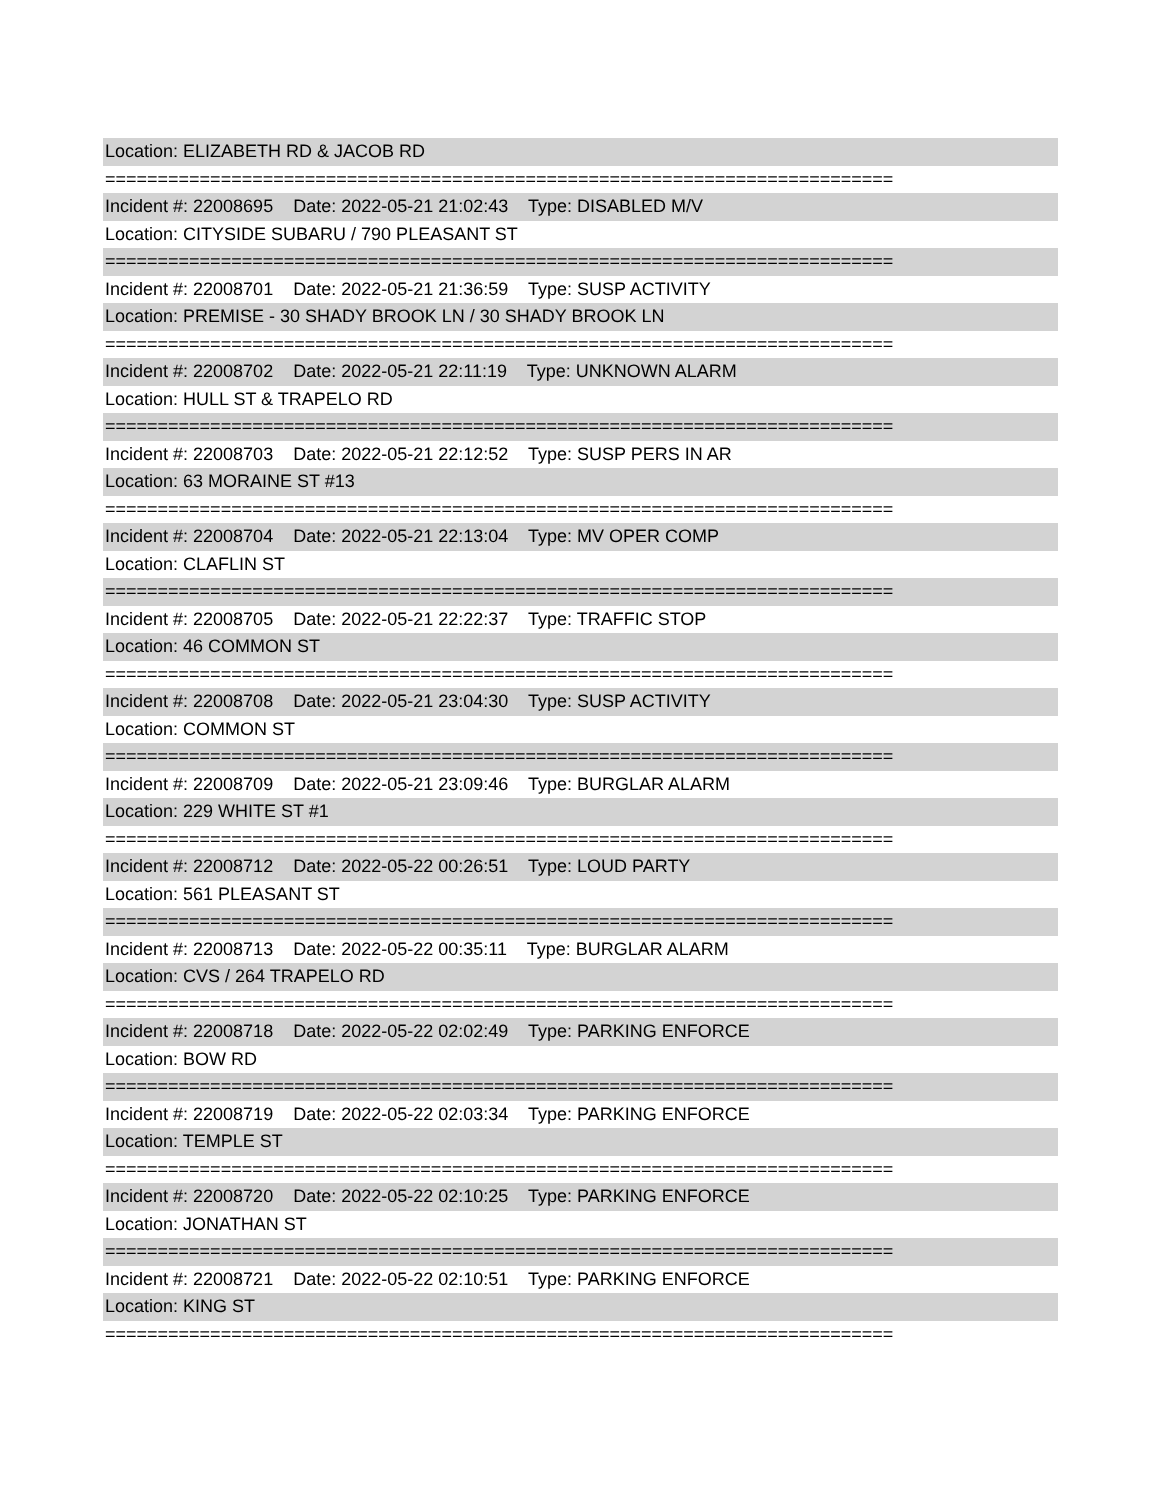Location: ELIZABETH RD & JACOB RD
===========================================================================
Incident #: 22008695 Date: 2022-05-21 21:02:43 Type: DISABLED M/V
Location: CITYSIDE SUBARU / 790 PLEASANT ST
===========================================================================
Incident #: 22008701 Date: 2022-05-21 21:36:59 Type: SUSP ACTIVITY
Location: PREMISE - 30 SHADY BROOK LN / 30 SHADY BROOK LN
===========================================================================
Incident #: 22008702 Date: 2022-05-21 22:11:19 Type: UNKNOWN ALARM
Location: HULL ST & TRAPELO RD
===========================================================================
Incident #: 22008703 Date: 2022-05-21 22:12:52 Type: SUSP PERS IN AR
Location: 63 MORAINE ST #13
===========================================================================
Incident #: 22008704 Date: 2022-05-21 22:13:04 Type: MV OPER COMP
Location: CLAFLIN ST
===========================================================================
Incident #: 22008705 Date: 2022-05-21 22:22:37 Type: TRAFFIC STOP
Location: 46 COMMON ST
===========================================================================
Incident #: 22008708 Date: 2022-05-21 23:04:30 Type: SUSP ACTIVITY
Location: COMMON ST
===========================================================================
Incident #: 22008709 Date: 2022-05-21 23:09:46 Type: BURGLAR ALARM
Location: 229 WHITE ST #1
===========================================================================
Incident #: 22008712 Date: 2022-05-22 00:26:51 Type: LOUD PARTY
Location: 561 PLEASANT ST
===========================================================================
Incident #: 22008713 Date: 2022-05-22 00:35:11 Type: BURGLAR ALARM
Location: CVS / 264 TRAPELO RD
===========================================================================
Incident #: 22008718 Date: 2022-05-22 02:02:49 Type: PARKING ENFORCE
Location: BOW RD
===========================================================================
Incident #: 22008719 Date: 2022-05-22 02:03:34 Type: PARKING ENFORCE
Location: TEMPLE ST
===========================================================================
Incident #: 22008720 Date: 2022-05-22 02:10:25 Type: PARKING ENFORCE
Location: JONATHAN ST
===========================================================================
Incident #: 22008721 Date: 2022-05-22 02:10:51 Type: PARKING ENFORCE
Location: KING ST
===========================================================================